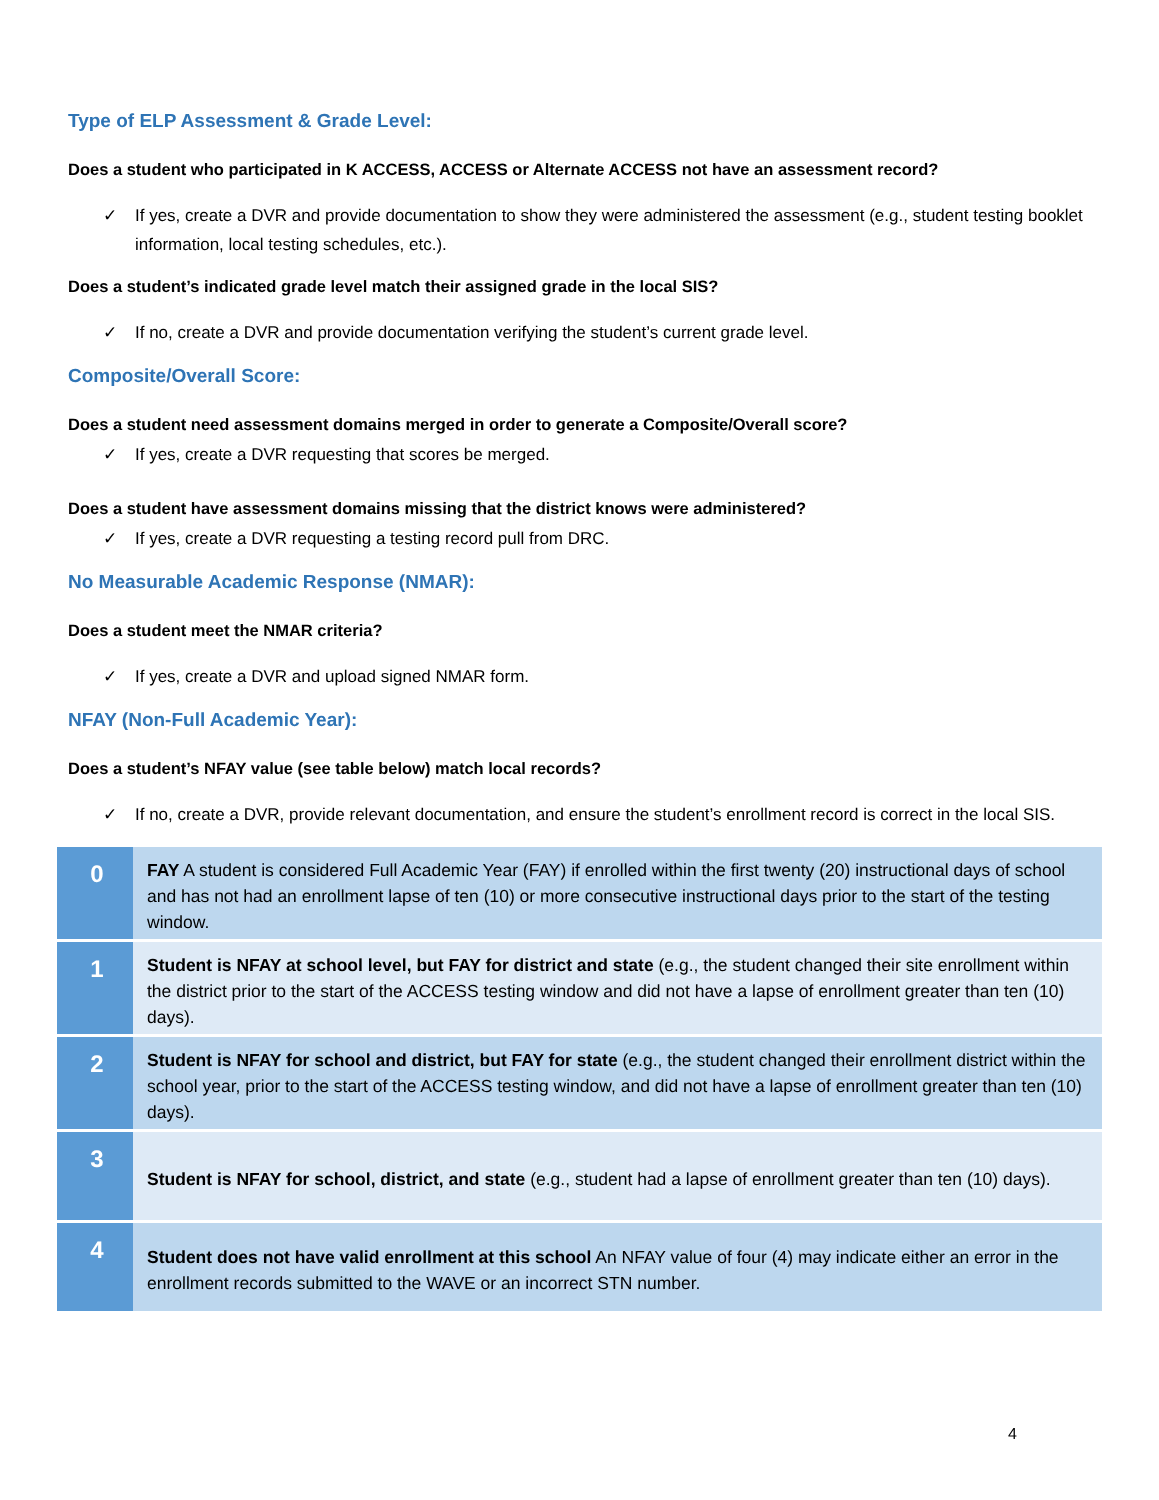Type of ELP Assessment & Grade Level:
Does a student who participated in K ACCESS, ACCESS or Alternate ACCESS not have an assessment record?
✓ If yes, create a DVR and provide documentation to show they were administered the assessment (e.g., student testing booklet information, local testing schedules, etc.).
Does a student’s indicated grade level match their assigned grade in the local SIS?
✓ If no, create a DVR and provide documentation verifying the student’s current grade level.
Composite/Overall Score:
Does a student need assessment domains merged in order to generate a Composite/Overall score?
✓ If yes, create a DVR requesting that scores be merged.
Does a student have assessment domains missing that the district knows were administered?
✓ If yes, create a DVR requesting a testing record pull from DRC.
No Measurable Academic Response (NMAR):
Does a student meet the NMAR criteria?
✓ If yes, create a DVR and upload signed NMAR form.
NFAY (Non-Full Academic Year):
Does a student’s NFAY value (see table below) match local records?
✓ If no, create a DVR, provide relevant documentation, and ensure the student’s enrollment record is correct in the local SIS.
| 0 | FAY A student is considered Full Academic Year (FAY) if enrolled within the first twenty (20) instructional days of school and has not had an enrollment lapse of ten (10) or more consecutive instructional days prior to the start of the testing window. |
| 1 | Student is NFAY at school level, but FAY for district and state (e.g., the student changed their site enrollment within the district prior to the start of the ACCESS testing window and did not have a lapse of enrollment greater than ten (10) days). |
| 2 | Student is NFAY for school and district, but FAY for state (e.g., the student changed their enrollment district within the school year, prior to the start of the ACCESS testing window, and did not have a lapse of enrollment greater than ten (10) days). |
| 3 | Student is NFAY for school, district, and state (e.g., student had a lapse of enrollment greater than ten (10) days). |
| 4 | Student does not have valid enrollment at this school An NFAY value of four (4) may indicate either an error in the enrollment records submitted to the WAVE or an incorrect STN number. |
4